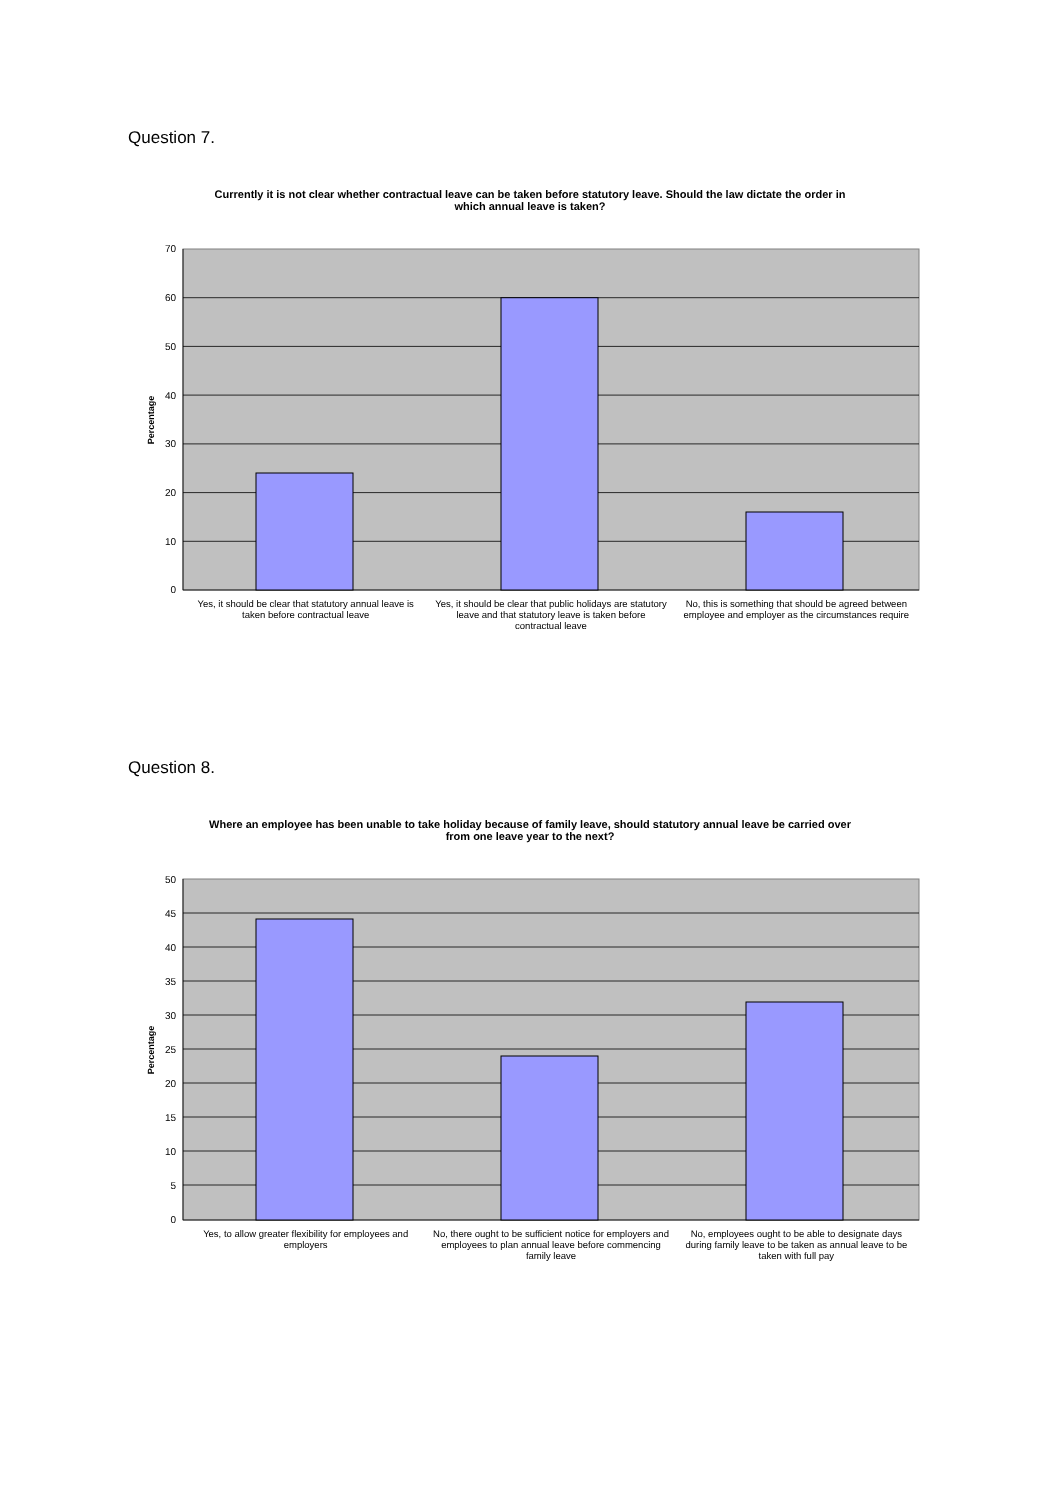Question 7.
Currently it is not clear whether contractual leave can be taken before statutory leave. Should the law dictate the order in which annual leave is taken?
0
10
20
30
40
50
60
70
Percentage
Yes, it should be clear that statutory annual leave is taken before contractual leave
Yes, it should be clear that public holidays are statutory leave and that statutory leave is taken before contractual leave
No, this is something that should be agreed between employee and employer as the circumstances require
Question 8.
Where an employee has been unable to take holiday because of family leave, should statutory annual leave be carried over from one leave year to the next?
0
5
10
15
20
25
30
35
40
45
50
Percentage
Yes, to allow greater flexibility for employees and employers
No, there ought to be sufficient notice for employers and employees to plan annual leave before commencing family leave
No, employees ought to be able to designate days during family leave to be taken as annual leave to be taken with full pay